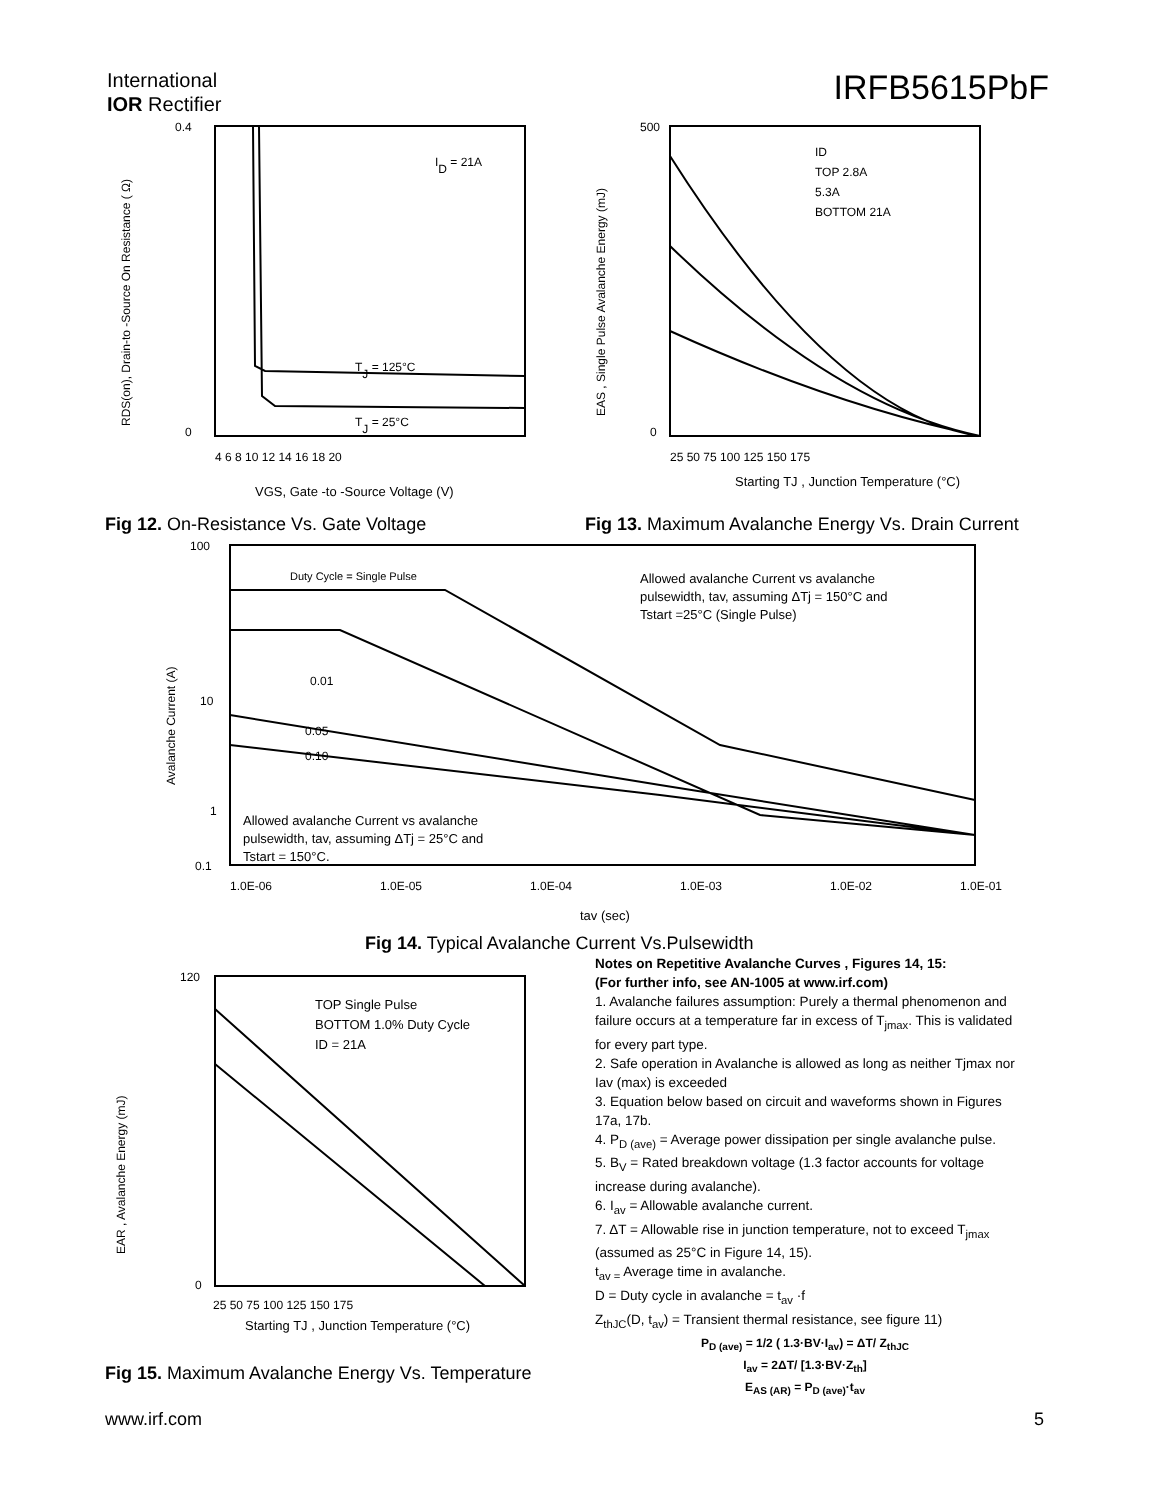International
IOR Rectifier
IRFB5615PbF
0.4
0
ID = 21A
TJ = 125°C
TJ = 25°C
4 6 8 10 12 14 16 18 20
RDS(on), Drain-to -Source On Resistance ( Ω)
VGS, Gate -to -Source Voltage (V)
Fig 12. On-Resistance Vs. Gate Voltage
500
0
ID
TOP 2.8A
5.3A
BOTTOM 21A
25 50 75 100 125 150 175
EAS , Single Pulse Avalanche Energy (mJ)
Starting TJ , Junction Temperature (°C)
Fig 13. Maximum Avalanche Energy Vs. Drain Current
100
10
1
0.1
Duty Cycle = Single Pulse
Allowed avalanche Current vs avalanche
pulsewidth, tav, assuming ΔTj = 150°C and
Tstart =25°C (Single Pulse)
0.01
0.05
0.10
Allowed avalanche Current vs avalanche
pulsewidth, tav, assuming ΔTj = 25°C and
Tstart = 150°C.
1.0E-06
1.0E-05
1.0E-04
1.0E-03
1.0E-02
1.0E-01
tav (sec)
Avalanche Current (A)
Fig 14. Typical Avalanche Current Vs.Pulsewidth
120
0
TOP Single Pulse
BOTTOM 1.0% Duty Cycle
ID = 21A
25 50 75 100 125 150 175
EAR , Avalanche Energy (mJ)
Starting TJ , Junction Temperature (°C)
Fig 15. Maximum Avalanche Energy Vs. Temperature
Notes on Repetitive Avalanche Curves , Figures 14, 15:
(For further info, see AN-1005 at www.irf.com)
1. Avalanche failures assumption: Purely a thermal phenomenon and failure occurs at a temperature far in excess of T<sub>jmax</sub>. This is validated for every part type.
2. Safe operation in Avalanche is allowed as long as neither Tjmax nor Iav (max) is exceeded
3. Equation below based on circuit and waveforms shown in Figures 17a, 17b.
4. P<sub>D (ave)</sub> = Average power dissipation per single avalanche pulse.
5. B<sub>V</sub> = Rated breakdown voltage (1.3 factor accounts for voltage increase during avalanche).
6. I<sub>av</sub> = Allowable avalanche current.
7. ΔT = Allowable rise in junction temperature, not to exceed T<sub>jmax</sub> (assumed as 25°C in Figure 14, 15).
t<sub>av =</sub> Average time in avalanche.
D = Duty cycle in avalanche = t<sub>av</sub> ·f
Z<sub>thJC</sub>(D, t<sub>av</sub>) = Transient thermal resistance, see figure 11)
P<sub>D (ave)</sub> = 1/2 ( 1.3·BV·I<sub>av</sub>) = ΔT/ Z<sub>thJC</sub>
I<sub>av</sub> = 2ΔT/ [1.3·BV·Z<sub>th</sub>]
E<sub>AS (AR)</sub> = P<sub>D (ave)</sub>·t<sub>av</sub>
www.irf.com 5